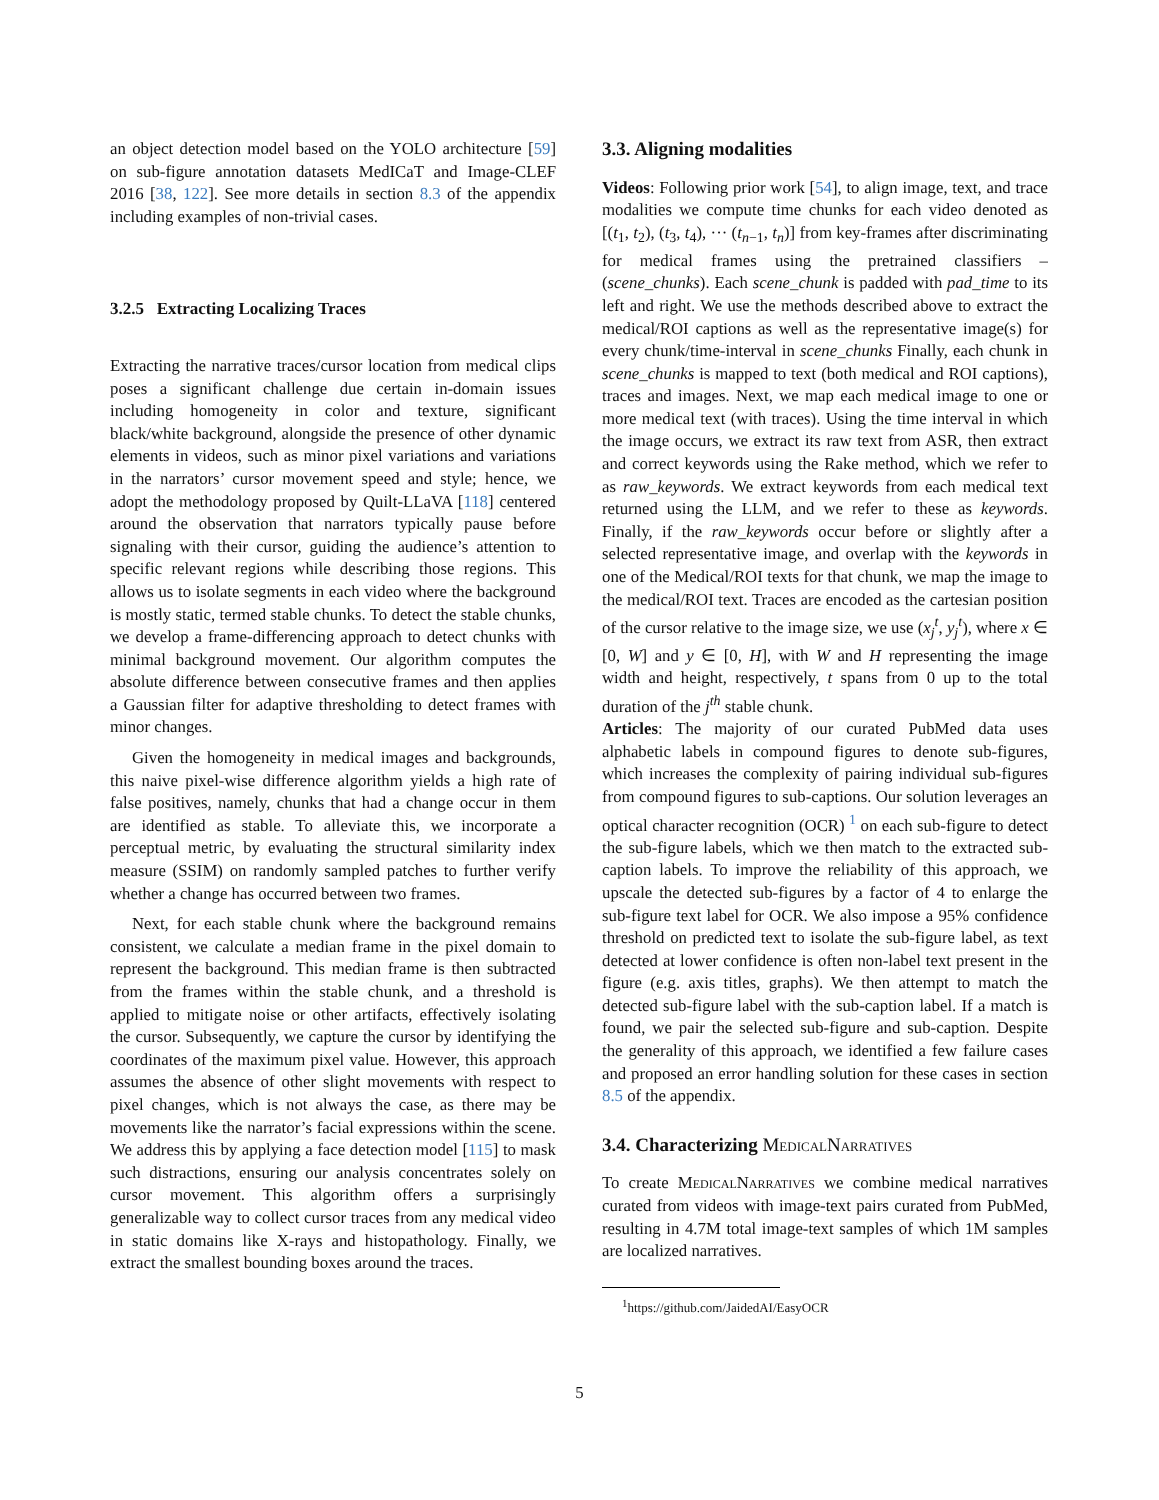an object detection model based on the YOLO architecture [59] on sub-figure annotation datasets MedICaT and Image-CLEF 2016 [38, 122]. See more details in section 8.3 of the appendix including examples of non-trivial cases.
3.2.5 Extracting Localizing Traces
Extracting the narrative traces/cursor location from medical clips poses a significant challenge due certain in-domain issues including homogeneity in color and texture, significant black/white background, alongside the presence of other dynamic elements in videos, such as minor pixel variations and variations in the narrators’ cursor movement speed and style; hence, we adopt the methodology proposed by Quilt-LLaVA [118] centered around the observation that narrators typically pause before signaling with their cursor, guiding the audience’s attention to specific relevant regions while describing those regions. This allows us to isolate segments in each video where the background is mostly static, termed stable chunks. To detect the stable chunks, we develop a frame-differencing approach to detect chunks with minimal background movement. Our algorithm computes the absolute difference between consecutive frames and then applies a Gaussian filter for adaptive thresholding to detect frames with minor changes.
Given the homogeneity in medical images and backgrounds, this naive pixel-wise difference algorithm yields a high rate of false positives, namely, chunks that had a change occur in them are identified as stable. To alleviate this, we incorporate a perceptual metric, by evaluating the structural similarity index measure (SSIM) on randomly sampled patches to further verify whether a change has occurred between two frames.
Next, for each stable chunk where the background remains consistent, we calculate a median frame in the pixel domain to represent the background. This median frame is then subtracted from the frames within the stable chunk, and a threshold is applied to mitigate noise or other artifacts, effectively isolating the cursor. Subsequently, we capture the cursor by identifying the coordinates of the maximum pixel value. However, this approach assumes the absence of other slight movements with respect to pixel changes, which is not always the case, as there may be movements like the narrator’s facial expressions within the scene. We address this by applying a face detection model [115] to mask such distractions, ensuring our analysis concentrates solely on cursor movement. This algorithm offers a surprisingly generalizable way to collect cursor traces from any medical video in static domains like X-rays and histopathology. Finally, we extract the smallest bounding boxes around the traces.
3.3. Aligning modalities
Videos: Following prior work [54], to align image, text, and trace modalities we compute time chunks for each video denoted as [(t<sub>1</sub>, t<sub>2</sub>), (t<sub>3</sub>, t<sub>4</sub>), ··· (t<sub>n−1</sub>, t<sub>n</sub>)] from key-frames after discriminating for medical frames using the pretrained classifiers – (scene_chunks). Each scene_chunk is padded with pad_time to its left and right. We use the methods described above to extract the medical/ROI captions as well as the representative image(s) for every chunk/time-interval in scene_chunks Finally, each chunk in scene_chunks is mapped to text (both medical and ROI captions), traces and images. Next, we map each medical image to one or more medical text (with traces). Using the time interval in which the image occurs, we extract its raw text from ASR, then extract and correct keywords using the Rake method, which we refer to as raw_keywords. We extract keywords from each medical text returned using the LLM, and we refer to these as keywords. Finally, if the raw_keywords occur before or slightly after a selected representative image, and overlap with the keywords in one of the Medical/ROI texts for that chunk, we map the image to the medical/ROI text. Traces are encoded as the cartesian position of the cursor relative to the image size, we use (x<sub>j</sub><sup>t</sup>, y<sub>j</sub><sup>t</sup>), where x ∈ [0, W] and y ∈ [0, H], with W and H representing the image width and height, respectively, t spans from 0 up to the total duration of the j<sup>th</sup> stable chunk.
Articles: The majority of our curated PubMed data uses alphabetic labels in compound figures to denote sub-figures, which increases the complexity of pairing individual sub-figures from compound figures to sub-captions. Our solution leverages an optical character recognition (OCR) <sup>1</sup> on each sub-figure to detect the sub-figure labels, which we then match to the extracted sub-caption labels. To improve the reliability of this approach, we upscale the detected sub-figures by a factor of 4 to enlarge the sub-figure text label for OCR. We also impose a 95% confidence threshold on predicted text to isolate the sub-figure label, as text detected at lower confidence is often non-label text present in the figure (e.g. axis titles, graphs). We then attempt to match the detected sub-figure label with the sub-caption label. If a match is found, we pair the selected sub-figure and sub-caption. Despite the generality of this approach, we identified a few failure cases and proposed an error handling solution for these cases in section 8.5 of the appendix.
3.4. Characterizing MedicalNarratives
To create MedicalNarratives we combine medical narratives curated from videos with image-text pairs curated from PubMed, resulting in 4.7M total image-text samples of which 1M samples are localized narratives.
<sup>1</sup> https://github.com/JaidedAI/EasyOCR
5